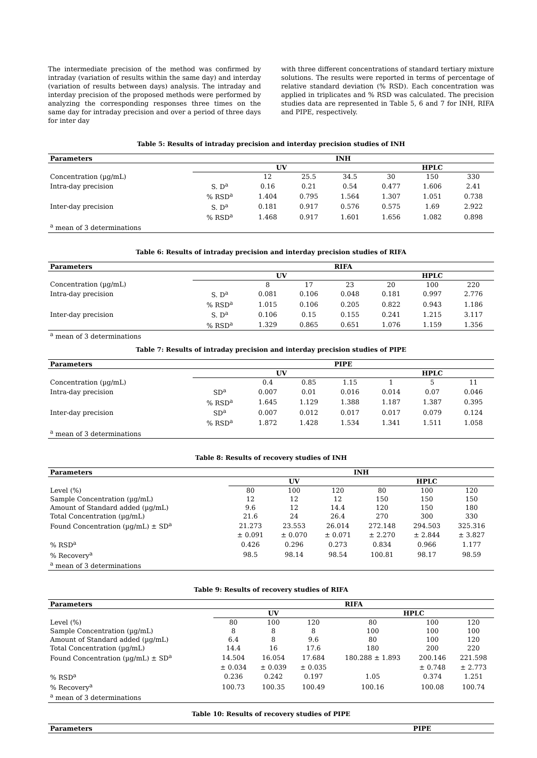The intermediate precision of the method was confirmed by intraday (variation of results within the same day) and interday (variation of results between days) analysis. The intraday and interday precision of the proposed methods were performed by analyzing the corresponding responses three times on the same day for intraday precision and over a period of three days for inter day
with three different concentrations of standard tertiary mixture solutions. The results were reported in terms of percentage of relative standard deviation (% RSD). Each concentration was applied in triplicates and % RSD was calculated. The precision studies data are represented in Table 5, 6 and 7 for INH, RIFA and PIPE, respectively.
Table 5: Results of intraday precision and interday precision studies of INH
| Parameters | INH | | | | | | |
| --- | --- | --- | --- | --- | --- | --- | --- |
| | UV | | | | HPLC | | |
| Concentration (µg/mL) | | 12 | 25.5 | 34.5 | 30 | 150 | 330 |
| Intra-day precision | S. D<sup>a</sup> | 0.16 | 0.21 | 0.54 | 0.477 | 1.606 | 2.41 |
| | % RSD<sup>a</sup> | 1.404 | 0.795 | 1.564 | 1.307 | 1.051 | 0.738 |
| Inter-day precision | S. D<sup>a</sup> | 0.181 | 0.917 | 0.576 | 0.575 | 1.69 | 2.922 |
| | % RSD<sup>a</sup> | 1.468 | 0.917 | 1.601 | 1.656 | 1.082 | 0.898 |
| <sup>a</sup> mean of 3 determinations | | | | | | | |
Table 6: Results of intraday precision and interday precision studies of RIFA
| Parameters | RIFA | | | | | | |
| --- | --- | --- | --- | --- | --- | --- | --- |
| | UV | | | | HPLC | | |
| Concentration (µg/mL) | | 8 | 17 | 23 | 20 | 100 | 220 |
| Intra-day precision | S. D<sup>a</sup> | 0.081 | 0.106 | 0.048 | 0.181 | 0.997 | 2.776 |
| | % RSD<sup>a</sup> | 1.015 | 0.106 | 0.205 | 0.822 | 0.943 | 1.186 |
| Inter-day precision | S. D<sup>a</sup> | 0.106 | 0.15 | 0.155 | 0.241 | 1.215 | 3.117 |
| | % RSD<sup>a</sup> | 1.329 | 0.865 | 0.651 | 1.076 | 1.159 | 1.356 |
| <sup>a</sup> mean of 3 determinations | | | | | | | |
Table 7: Results of intraday precision and interday precision studies of PIPE
| Parameters | PIPE | | | | | | |
| --- | --- | --- | --- | --- | --- | --- | --- |
| | UV | | | | HPLC | | |
| Concentration (µg/mL) | | 0.4 | 0.85 | 1.15 | 1 | 5 | 11 |
| Intra-day precision | SD<sup>a</sup> | 0.007 | 0.01 | 0.016 | 0.014 | 0.07 | 0.046 |
| | % RSD<sup>a</sup> | 1.645 | 1.129 | 1.388 | 1.187 | 1.387 | 0.395 |
| Inter-day precision | SD<sup>a</sup> | 0.007 | 0.012 | 0.017 | 0.017 | 0.079 | 0.124 |
| | % RSD<sup>a</sup> | 1.872 | 1.428 | 1.534 | 1.341 | 1.511 | 1.058 |
| <sup>a</sup> mean of 3 determinations | | | | | | | |
Table 8: Results of recovery studies of INH
| Parameters | INH | | | | | |
| --- | --- | --- | --- | --- | --- | --- |
| | UV | | | HPLC | | |
| Level (%) | 80 | 100 | 120 | 80 | 100 | 120 |
| Sample Concentration (µg/mL) | 12 | 12 | 12 | 150 | 150 | 150 |
| Amount of Standard added (µg/mL) | 9.6 | 12 | 14.4 | 120 | 150 | 180 |
| Total Concentration (µg/mL) | 21.6 | 24 | 26.4 | 270 | 300 | 330 |
| Found Concentration (µg/mL) ± SD<sup>a</sup> | 21.273 | 23.553 | 26.014 | 272.148 | 294.503 | 325.316 |
| | ± 0.091 | ± 0.070 | ± 0.071 | ± 2.270 | ± 2.844 | ± 3.827 |
| % RSD<sup>a</sup> | 0.426 | 0.296 | 0.273 | 0.834 | 0.966 | 1.177 |
| % Recovery<sup>a</sup> | 98.5 | 98.14 | 98.54 | 100.81 | 98.17 | 98.59 |
| <sup>a</sup> mean of 3 determinations | | | | | | |
Table 9: Results of recovery studies of RIFA
| Parameters | RIFA | | | | | |
| --- | --- | --- | --- | --- | --- | --- |
| | UV | | | HPLC | | |
| Level (%) | 80 | 100 | 120 | 80 | 100 | 120 |
| Sample Concentration (µg/mL) | 8 | 8 | 8 | 100 | 100 | 100 |
| Amount of Standard added (µg/mL) | 6.4 | 8 | 9.6 | 80 | 100 | 120 |
| Total Concentration (µg/mL) | 14.4 | 16 | 17.6 | 180 | 200 | 220 |
| Found Concentration (µg/mL) ± SD<sup>a</sup> | 14.504 | 16.054 | 17.684 | 180.288 ± 1.893 | 200.146 | 221.598 |
| | ± 0.034 | ± 0.039 | ± 0.035 | | ± 0.748 | ± 2.773 |
| % RSD<sup>a</sup> | 0.236 | 0.242 | 0.197 | 1.05 | 0.374 | 1.251 |
| % Recovery<sup>a</sup> | 100.73 | 100.35 | 100.49 | 100.16 | 100.08 | 100.74 |
| <sup>a</sup> mean of 3 determinations | | | | | | |
Table 10: Results of recovery studies of PIPE
| Parameters | PIPE |
| --- | --- |